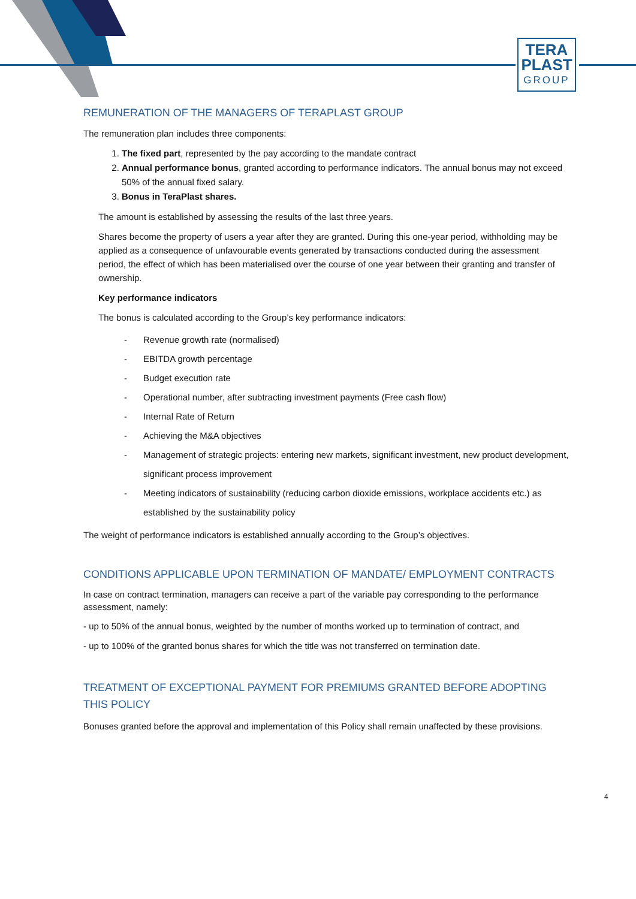TERA
PLAST
GROUP
REMUNERATION OF THE MANAGERS OF TERAPLAST GROUP
The remuneration plan includes three components:
1. The fixed part, represented by the pay according to the mandate contract
2. Annual performance bonus, granted according to performance indicators. The annual bonus may not exceed 50% of the annual fixed salary.
3. Bonus in TeraPlast shares.
The amount is established by assessing the results of the last three years.
Shares become the property of users a year after they are granted. During this one-year period, withholding may be applied as a consequence of unfavourable events generated by transactions conducted during the assessment period, the effect of which has been materialised over the course of one year between their granting and transfer of ownership.
Key performance indicators
The bonus is calculated according to the Group’s key performance indicators:
- Revenue growth rate (normalised)
- EBITDA growth percentage
- Budget execution rate
- Operational number, after subtracting investment payments (Free cash flow)
- Internal Rate of Return
- Achieving the M&A objectives
- Management of strategic projects: entering new markets, significant investment, new product development, significant process improvement
- Meeting indicators of sustainability (reducing carbon dioxide emissions, workplace accidents etc.) as established by the sustainability policy
The weight of performance indicators is established annually according to the Group’s objectives.
CONDITIONS APPLICABLE UPON TERMINATION OF MANDATE/ EMPLOYMENT CONTRACTS
In case on contract termination, managers can receive a part of the variable pay corresponding to the performance assessment, namely:
- up to 50% of the annual bonus, weighted by the number of months worked up to termination of contract, and
- up to 100% of the granted bonus shares for which the title was not transferred on termination date.
TREATMENT OF EXCEPTIONAL PAYMENT FOR PREMIUMS GRANTED BEFORE ADOPTING THIS POLICY
Bonuses granted before the approval and implementation of this Policy shall remain unaffected by these provisions.
4